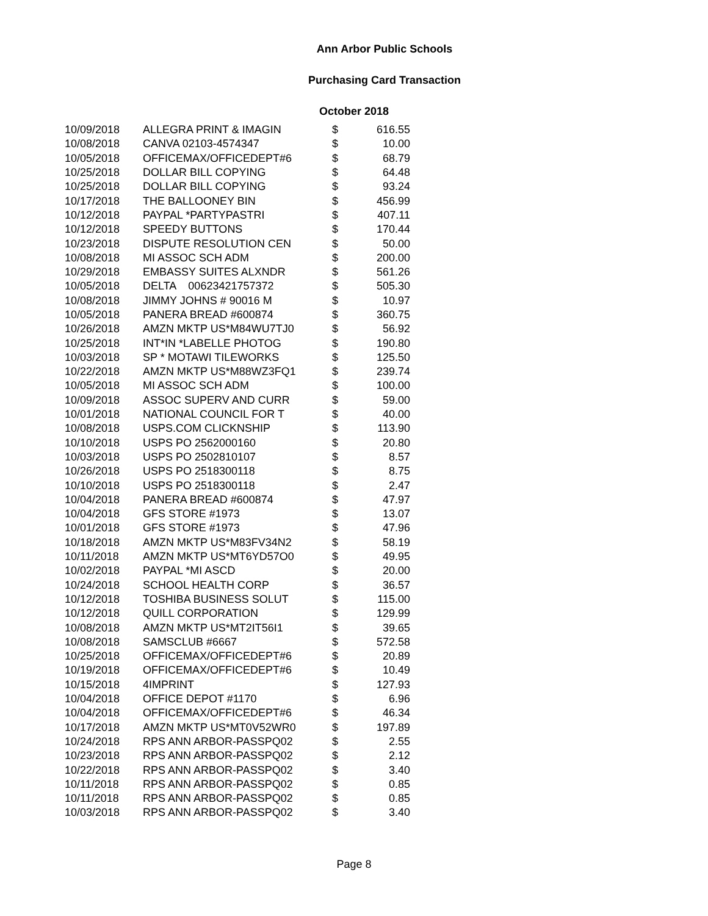Ann Arbor Public Schools
Purchasing Card Transaction
October 2018
| 10/09/2018 | ALLEGRA PRINT & IMAGIN | $ | 616.55 |
| 10/08/2018 | CANVA 02103-4574347 | $ | 10.00 |
| 10/05/2018 | OFFICEMAX/OFFICEDEPT#6 | $ | 68.79 |
| 10/25/2018 | DOLLAR BILL COPYING | $ | 64.48 |
| 10/25/2018 | DOLLAR BILL COPYING | $ | 93.24 |
| 10/17/2018 | THE BALLOONEY BIN | $ | 456.99 |
| 10/12/2018 | PAYPAL *PARTYPASTRI | $ | 407.11 |
| 10/12/2018 | SPEEDY BUTTONS | $ | 170.44 |
| 10/23/2018 | DISPUTE RESOLUTION CEN | $ | 50.00 |
| 10/08/2018 | MI ASSOC SCH ADM | $ | 200.00 |
| 10/29/2018 | EMBASSY SUITES ALXNDR | $ | 561.26 |
| 10/05/2018 | DELTA 00623421757372 | $ | 505.30 |
| 10/08/2018 | JIMMY JOHNS # 90016 M | $ | 10.97 |
| 10/05/2018 | PANERA BREAD #600874 | $ | 360.75 |
| 10/26/2018 | AMZN MKTP US*M84WU7TJ0 | $ | 56.92 |
| 10/25/2018 | INT*IN *LABELLE PHOTOG | $ | 190.80 |
| 10/03/2018 | SP * MOTAWI TILEWORKS | $ | 125.50 |
| 10/22/2018 | AMZN MKTP US*M88WZ3FQ1 | $ | 239.74 |
| 10/05/2018 | MI ASSOC SCH ADM | $ | 100.00 |
| 10/09/2018 | ASSOC SUPERV AND CURR | $ | 59.00 |
| 10/01/2018 | NATIONAL COUNCIL FOR T | $ | 40.00 |
| 10/08/2018 | USPS.COM CLICKNSHIP | $ | 113.90 |
| 10/10/2018 | USPS PO 2562000160 | $ | 20.80 |
| 10/03/2018 | USPS PO 2502810107 | $ | 8.57 |
| 10/26/2018 | USPS PO 2518300118 | $ | 8.75 |
| 10/10/2018 | USPS PO 2518300118 | $ | 2.47 |
| 10/04/2018 | PANERA BREAD #600874 | $ | 47.97 |
| 10/04/2018 | GFS STORE #1973 | $ | 13.07 |
| 10/01/2018 | GFS STORE #1973 | $ | 47.96 |
| 10/18/2018 | AMZN MKTP US*M83FV34N2 | $ | 58.19 |
| 10/11/2018 | AMZN MKTP US*MT6YD57O0 | $ | 49.95 |
| 10/02/2018 | PAYPAL *MI ASCD | $ | 20.00 |
| 10/24/2018 | SCHOOL HEALTH CORP | $ | 36.57 |
| 10/12/2018 | TOSHIBA BUSINESS SOLUT | $ | 115.00 |
| 10/12/2018 | QUILL CORPORATION | $ | 129.99 |
| 10/08/2018 | AMZN MKTP US*MT2IT56I1 | $ | 39.65 |
| 10/08/2018 | SAMSCLUB #6667 | $ | 572.58 |
| 10/25/2018 | OFFICEMAX/OFFICEDEPT#6 | $ | 20.89 |
| 10/19/2018 | OFFICEMAX/OFFICEDEPT#6 | $ | 10.49 |
| 10/15/2018 | 4IMPRINT | $ | 127.93 |
| 10/04/2018 | OFFICE DEPOT #1170 | $ | 6.96 |
| 10/04/2018 | OFFICEMAX/OFFICEDEPT#6 | $ | 46.34 |
| 10/17/2018 | AMZN MKTP US*MT0V52WR0 | $ | 197.89 |
| 10/24/2018 | RPS ANN ARBOR-PASSPQ02 | $ | 2.55 |
| 10/23/2018 | RPS ANN ARBOR-PASSPQ02 | $ | 2.12 |
| 10/22/2018 | RPS ANN ARBOR-PASSPQ02 | $ | 3.40 |
| 10/11/2018 | RPS ANN ARBOR-PASSPQ02 | $ | 0.85 |
| 10/11/2018 | RPS ANN ARBOR-PASSPQ02 | $ | 0.85 |
| 10/03/2018 | RPS ANN ARBOR-PASSPQ02 | $ | 3.40 |
Page 8